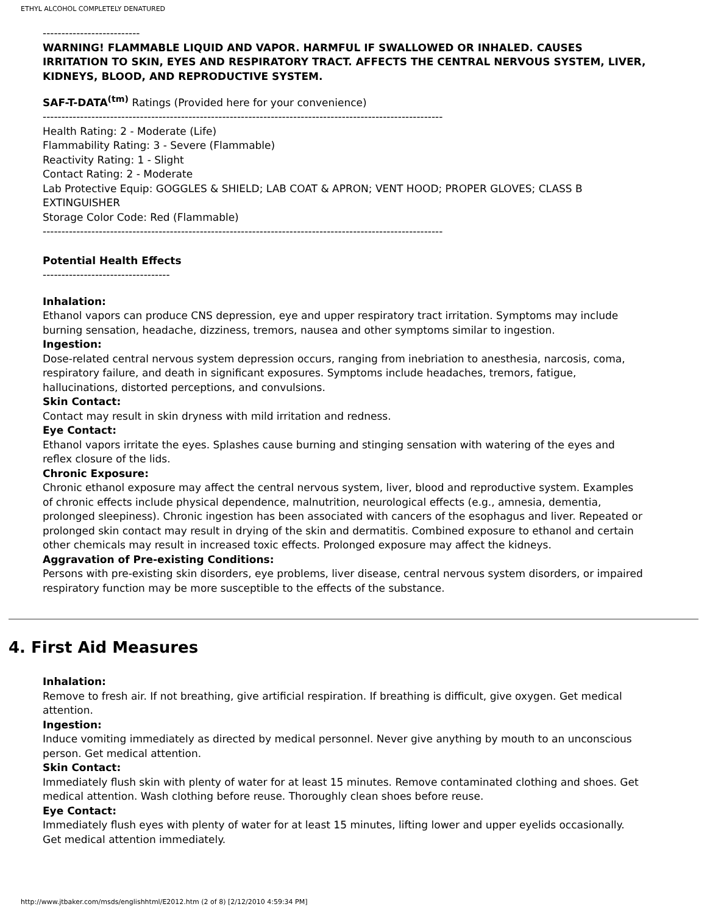ETHYL ALCOHOL COMPLETELY DENATURED
--------------------------
WARNING! FLAMMABLE LIQUID AND VAPOR. HARMFUL IF SWALLOWED OR INHALED. CAUSES IRRITATION TO SKIN, EYES AND RESPIRATORY TRACT. AFFECTS THE CENTRAL NERVOUS SYSTEM, LIVER, KIDNEYS, BLOOD, AND REPRODUCTIVE SYSTEM.
SAF-T-DATA<sup>(tm)</sup> Ratings (Provided here for your convenience)
-----------------------------------------------------------------------------------------------------------
Health Rating: 2 - Moderate (Life)
Flammability Rating: 3 - Severe (Flammable)
Reactivity Rating: 1 - Slight
Contact Rating: 2 - Moderate
Lab Protective Equip: GOGGLES & SHIELD; LAB COAT & APRON; VENT HOOD; PROPER GLOVES; CLASS B EXTINGUISHER
Storage Color Code: Red (Flammable)
-----------------------------------------------------------------------------------------------------------
Potential Health Effects
----------------------------------
Inhalation:
Ethanol vapors can produce CNS depression, eye and upper respiratory tract irritation. Symptoms may include burning sensation, headache, dizziness, tremors, nausea and other symptoms similar to ingestion.
Ingestion:
Dose-related central nervous system depression occurs, ranging from inebriation to anesthesia, narcosis, coma, respiratory failure, and death in significant exposures. Symptoms include headaches, tremors, fatigue, hallucinations, distorted perceptions, and convulsions.
Skin Contact:
Contact may result in skin dryness with mild irritation and redness.
Eye Contact:
Ethanol vapors irritate the eyes. Splashes cause burning and stinging sensation with watering of the eyes and reflex closure of the lids.
Chronic Exposure:
Chronic ethanol exposure may affect the central nervous system, liver, blood and reproductive system. Examples of chronic effects include physical dependence, malnutrition, neurological effects (e.g., amnesia, dementia, prolonged sleepiness). Chronic ingestion has been associated with cancers of the esophagus and liver. Repeated or prolonged skin contact may result in drying of the skin and dermatitis. Combined exposure to ethanol and certain other chemicals may result in increased toxic effects. Prolonged exposure may affect the kidneys.
Aggravation of Pre-existing Conditions:
Persons with pre-existing skin disorders, eye problems, liver disease, central nervous system disorders, or impaired respiratory function may be more susceptible to the effects of the substance.
4. First Aid Measures
Inhalation:
Remove to fresh air. If not breathing, give artificial respiration. If breathing is difficult, give oxygen. Get medical attention.
Ingestion:
Induce vomiting immediately as directed by medical personnel. Never give anything by mouth to an unconscious person. Get medical attention.
Skin Contact:
Immediately flush skin with plenty of water for at least 15 minutes. Remove contaminated clothing and shoes. Get medical attention. Wash clothing before reuse. Thoroughly clean shoes before reuse.
Eye Contact:
Immediately flush eyes with plenty of water for at least 15 minutes, lifting lower and upper eyelids occasionally. Get medical attention immediately.
http://www.jtbaker.com/msds/englishhtml/E2012.htm (2 of 8) [2/12/2010 4:59:34 PM]